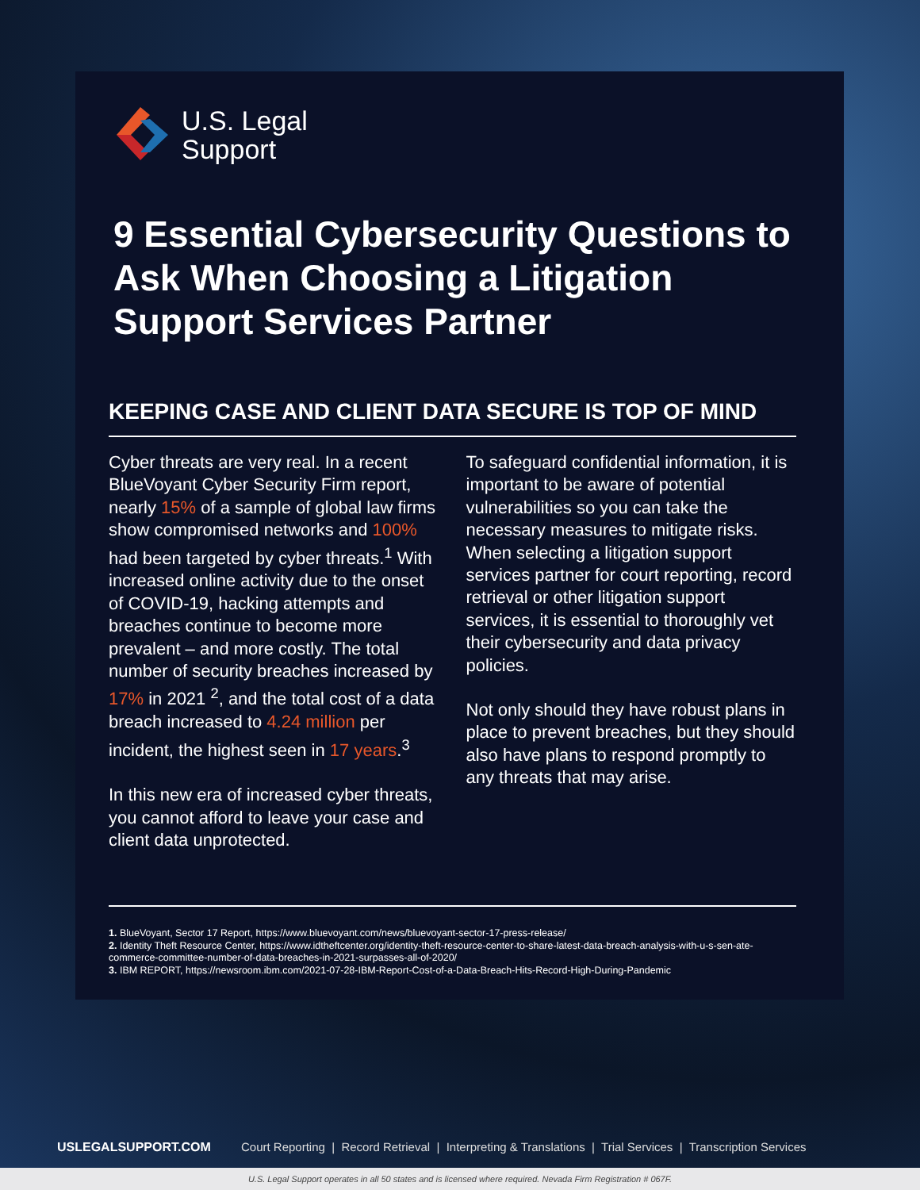U.S. Legal
Support
9 Essential Cybersecurity Questions to Ask When Choosing a Litigation Support Services Partner
KEEPING CASE AND CLIENT DATA SECURE IS TOP OF MIND
Cyber threats are very real. In a recent BlueVoyant Cyber Security Firm report, nearly 15% of a sample of global law firms show compromised networks and 100% had been targeted by cyber threats.<sup>1</sup> With increased online activity due to the onset of COVID-19, hacking attempts and breaches continue to become more prevalent – and more costly. The total number of security breaches increased by 17% in 2021 <sup>2</sup>, and the total cost of a data breach increased to 4.24 million per incident, the highest seen in 17 years.<sup>3</sup>
In this new era of increased cyber threats, you cannot afford to leave your case and client data unprotected.
To safeguard confidential information, it is important to be aware of potential vulnerabilities so you can take the necessary measures to mitigate risks. When selecting a litigation support services partner for court reporting, record retrieval or other litigation support services, it is essential to thoroughly vet their cybersecurity and data privacy policies.
Not only should they have robust plans in place to prevent breaches, but they should also have plans to respond promptly to any threats that may arise.
1. BlueVoyant, Sector 17 Report, https://www.bluevoyant.com/news/bluevoyant-sector-17-press-release/
2. Identity Theft Resource Center, https://www.idtheftcenter.org/identity-theft-resource-center-to-share-latest-data-breach-analysis-with-u-s-sen-ate-commerce-committee-number-of-data-breaches-in-2021-surpasses-all-of-2020/
3. IBM REPORT, https://newsroom.ibm.com/2021-07-28-IBM-Report-Cost-of-a-Data-Breach-Hits-Record-High-During-Pandemic
USLEGALSUPPORT.COM Court Reporting | Record Retrieval | Interpreting & Translations | Trial Services | Transcription Services
U.S. Legal Support operates in all 50 states and is licensed where required. Nevada Firm Registration # 067F.